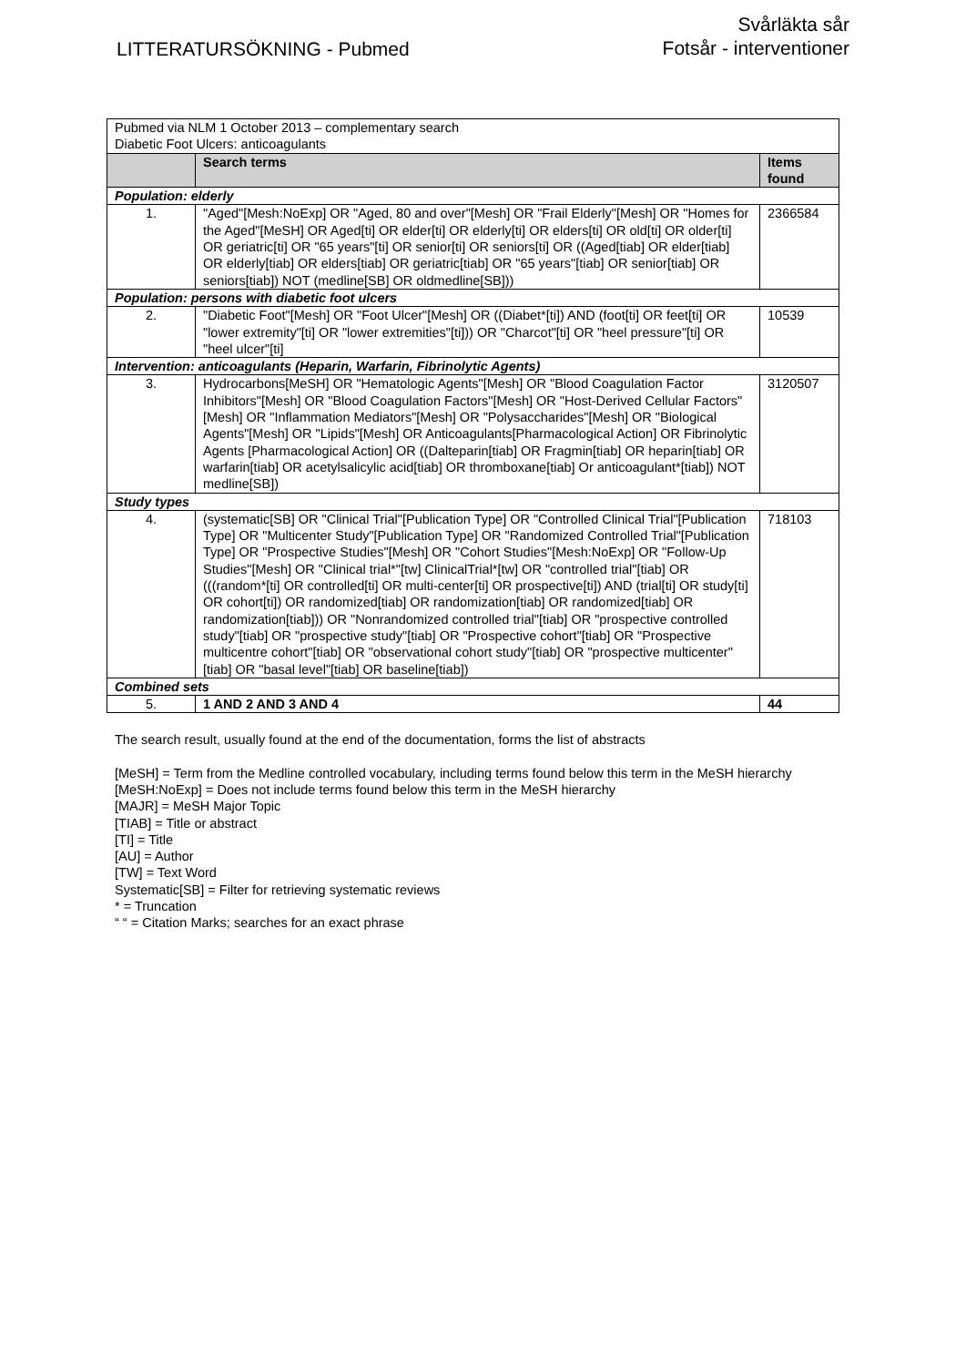LITTERATURSÖKNING - Pubmed
Svårläkta sår
Fotsår - interventioner
| Pubmed via NLM 1 October 2013 – complementary search Diabetic Foot Ulcers: anticoagulants | | |
| | Search terms | Items found |
| Population: elderly | | |
| 1. | "Aged"[Mesh:NoExp] OR "Aged, 80 and over"[Mesh] OR "Frail Elderly"[Mesh] OR "Homes for the Aged"[MeSH] OR Aged[ti] OR elder[ti] OR elderly[ti] OR elders[ti] OR old[ti] OR older[ti] OR geriatric[ti] OR "65 years"[ti] OR senior[ti] OR seniors[ti] OR ((Aged[tiab] OR elder[tiab] OR elderly[tiab] OR elders[tiab] OR geriatric[tiab] OR "65 years"[tiab] OR senior[tiab] OR seniors[tiab]) NOT (medline[SB] OR oldmedline[SB])) | 2366584 |
| Population: persons with diabetic foot ulcers | | |
| 2. | "Diabetic Foot"[Mesh] OR "Foot Ulcer"[Mesh] OR ((Diabet*[ti]) AND (foot[ti] OR feet[ti] OR "lower extremity"[ti] OR "lower extremities"[ti])) OR "Charcot"[ti] OR "heel pressure"[ti] OR "heel ulcer"[ti] | 10539 |
| Intervention: anticoagulants (Heparin, Warfarin, Fibrinolytic Agents) | | |
| 3. | Hydrocarbons[MeSH] OR "Hematologic Agents"[Mesh] OR "Blood Coagulation Factor Inhibitors"[Mesh] OR "Blood Coagulation Factors"[Mesh] OR "Host-Derived Cellular Factors"[Mesh] OR "Inflammation Mediators"[Mesh] OR "Polysaccharides"[Mesh] OR "Biological Agents"[Mesh] OR "Lipids"[Mesh] OR Anticoagulants[Pharmacological Action] OR Fibrinolytic Agents [Pharmacological Action] OR ((Dalteparin[tiab] OR Fragmin[tiab] OR heparin[tiab] OR warfarin[tiab] OR acetylsalicylic acid[tiab] OR thromboxane[tiab] Or anticoagulant*[tiab]) NOT medline[SB]) | 3120507 |
| Study types | | |
| 4. | (systematic[SB] OR "Clinical Trial"[Publication Type] OR "Controlled Clinical Trial"[Publication Type] OR "Multicenter Study"[Publication Type] OR "Randomized Controlled Trial"[Publication Type] OR "Prospective Studies"[Mesh] OR "Cohort Studies"[Mesh:NoExp] OR "Follow-Up Studies"[Mesh] OR "Clinical trial*"[tw] ClinicalTrial*[tw] OR "controlled trial"[tiab] OR (((random*[ti] OR controlled[ti] OR multi-center[ti] OR prospective[ti]) AND (trial[ti] OR study[ti] OR cohort[ti]) OR randomized[tiab] OR randomization[tiab] OR randomized[tiab] OR randomization[tiab])) OR "Nonrandomized controlled trial"[tiab] OR "prospective controlled study"[tiab] OR "prospective study"[tiab] OR "Prospective cohort"[tiab] OR "Prospective multicentre cohort"[tiab] OR "observational cohort study"[tiab] OR "prospective multicenter"[tiab] OR "basal level"[tiab] OR baseline[tiab]) | 718103 |
| Combined sets | | |
| 5. | 1 AND 2 AND 3 AND 4 | 44 |
The search result, usually found at the end of the documentation, forms the list of abstracts
[MeSH] = Term from the Medline controlled vocabulary, including terms found below this term in the MeSH hierarchy
[MeSH:NoExp] = Does not include terms found below this term in the MeSH hierarchy
[MAJR] = MeSH Major Topic
[TIAB] = Title or abstract
[TI] = Title
[AU] = Author
[TW] = Text Word
Systematic[SB] = Filter for retrieving systematic reviews
* = Truncation
“ “ = Citation Marks; searches for an exact phrase